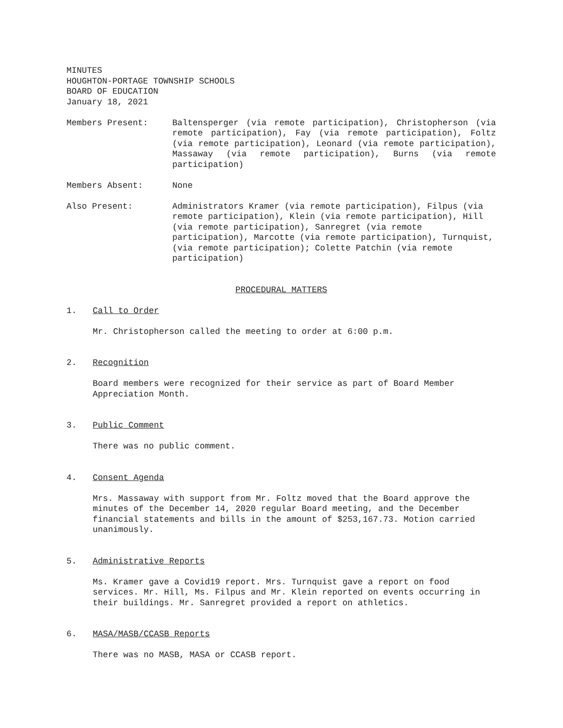MINUTES
HOUGHTON-PORTAGE TOWNSHIP SCHOOLS
BOARD OF EDUCATION
January 18, 2021
Members Present: Baltensperger (via remote participation), Christopherson (via remote participation), Fay (via remote participation), Foltz (via remote participation), Leonard (via remote participation), Massaway (via remote participation), Burns (via remote participation)
Members Absent: None
Also Present: Administrators Kramer (via remote participation), Filpus (via remote participation), Klein (via remote participation), Hill (via remote participation), Sanregret (via remote participation), Marcotte (via remote participation), Turnquist, (via remote participation); Colette Patchin (via remote participation)
PROCEDURAL MATTERS
1. Call to Order
Mr. Christopherson called the meeting to order at 6:00 p.m.
2. Recognition
Board members were recognized for their service as part of Board Member Appreciation Month.
3. Public Comment
There was no public comment.
4. Consent Agenda
Mrs. Massaway with support from Mr. Foltz moved that the Board approve the minutes of the December 14, 2020 regular Board meeting, and the December financial statements and bills in the amount of $253,167.73. Motion carried unanimously.
5. Administrative Reports
Ms. Kramer gave a Covid19 report. Mrs. Turnquist gave a report on food services. Mr. Hill, Ms. Filpus and Mr. Klein reported on events occurring in their buildings. Mr. Sanregret provided a report on athletics.
6. MASA/MASB/CCASB Reports
There was no MASB, MASA or CCASB report.